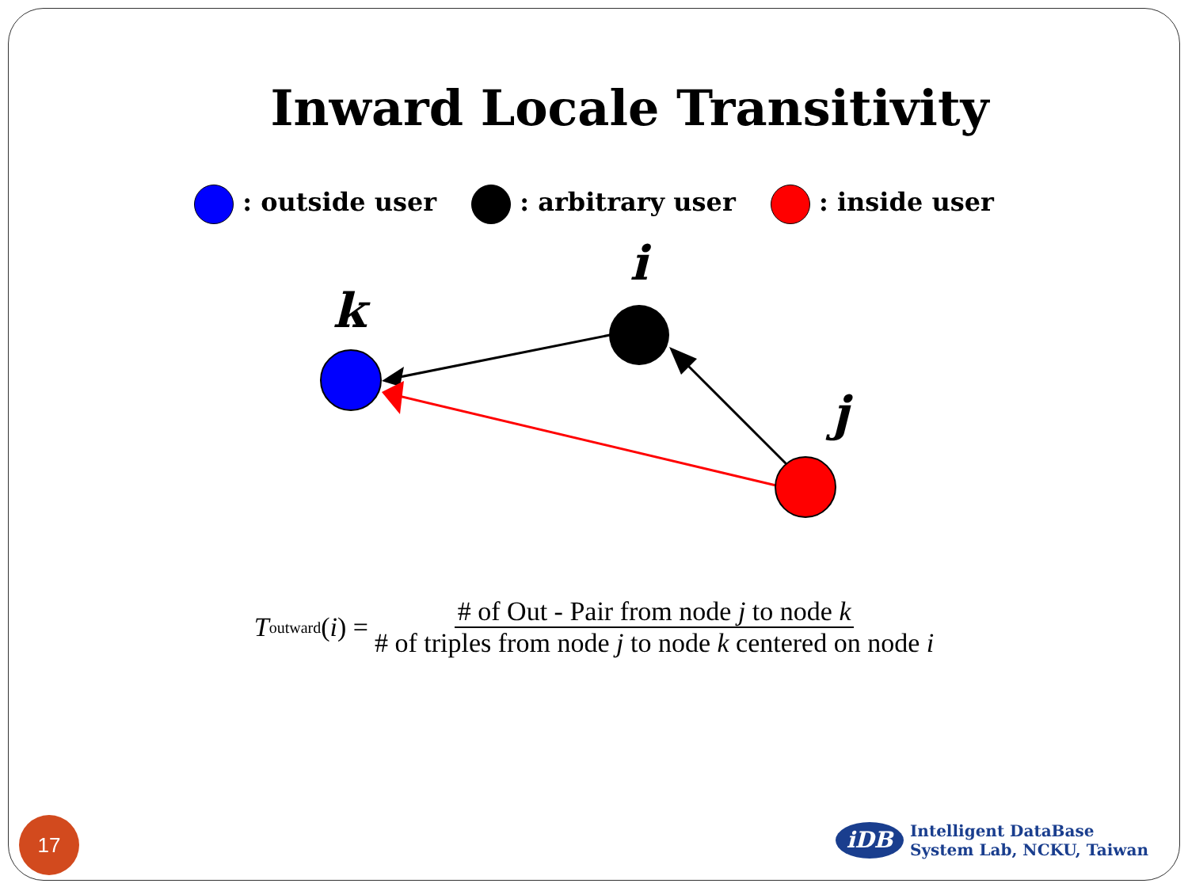Inward Locale Transitivity
: outside user : arbitrary user : inside user
k
i
j
T<sub>outward</sub>(i) =
# of Out - Pair from node j to node k
# of triples from node j to node k centered on node i
17
iDB
Intelligent DataBase
System Lab, NCKU, Taiwan